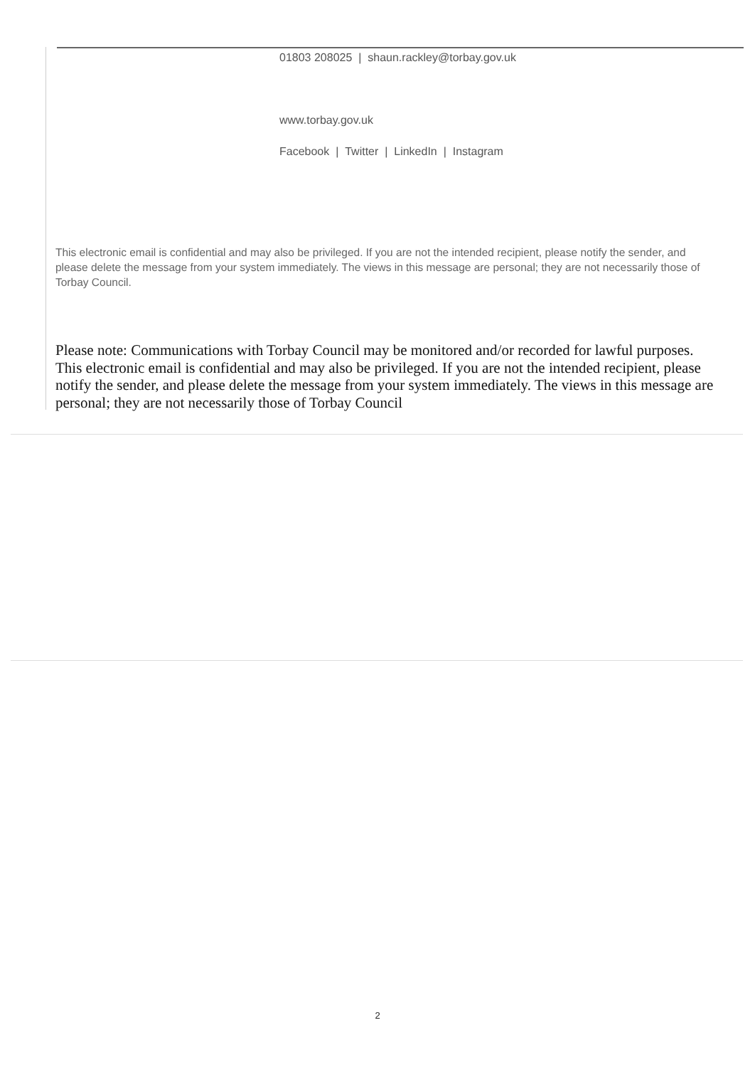01803 208025 | shaun.rackley@torbay.gov.uk
www.torbay.gov.uk
Facebook | Twitter | LinkedIn | Instagram
This electronic email is confidential and may also be privileged. If you are not the intended recipient, please notify the sender, and please delete the message from your system immediately. The views in this message are personal; they are not necessarily those of Torbay Council.
Please note: Communications with Torbay Council may be monitored and/or recorded for lawful purposes. This electronic email is confidential and may also be privileged. If you are not the intended recipient, please notify the sender, and please delete the message from your system immediately. The views in this message are personal; they are not necessarily those of Torbay Council
2